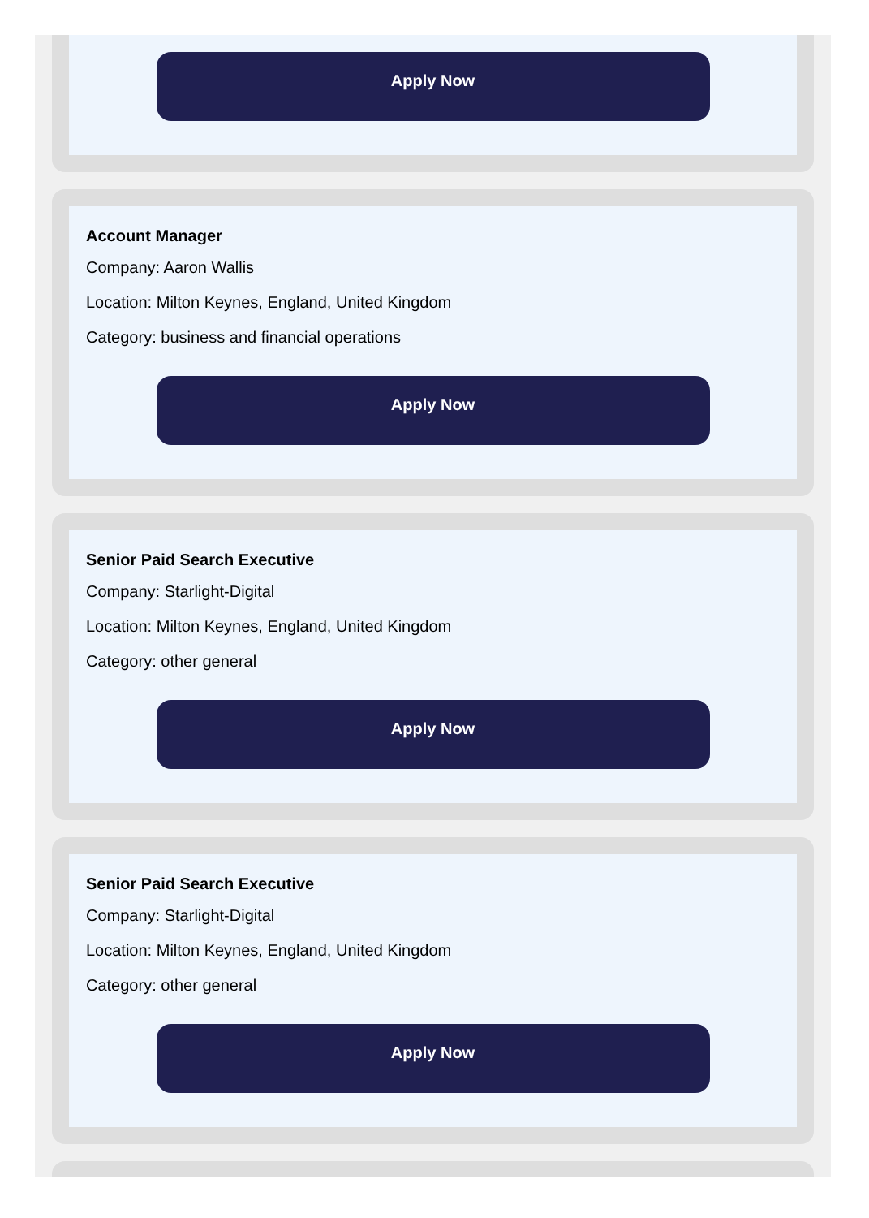Apply Now
Account Manager
Company: Aaron Wallis
Location: Milton Keynes, England, United Kingdom
Category: business and financial operations
Apply Now
Senior Paid Search Executive
Company: Starlight-Digital
Location: Milton Keynes, England, United Kingdom
Category: other general
Apply Now
Senior Paid Search Executive
Company: Starlight-Digital
Location: Milton Keynes, England, United Kingdom
Category: other general
Apply Now